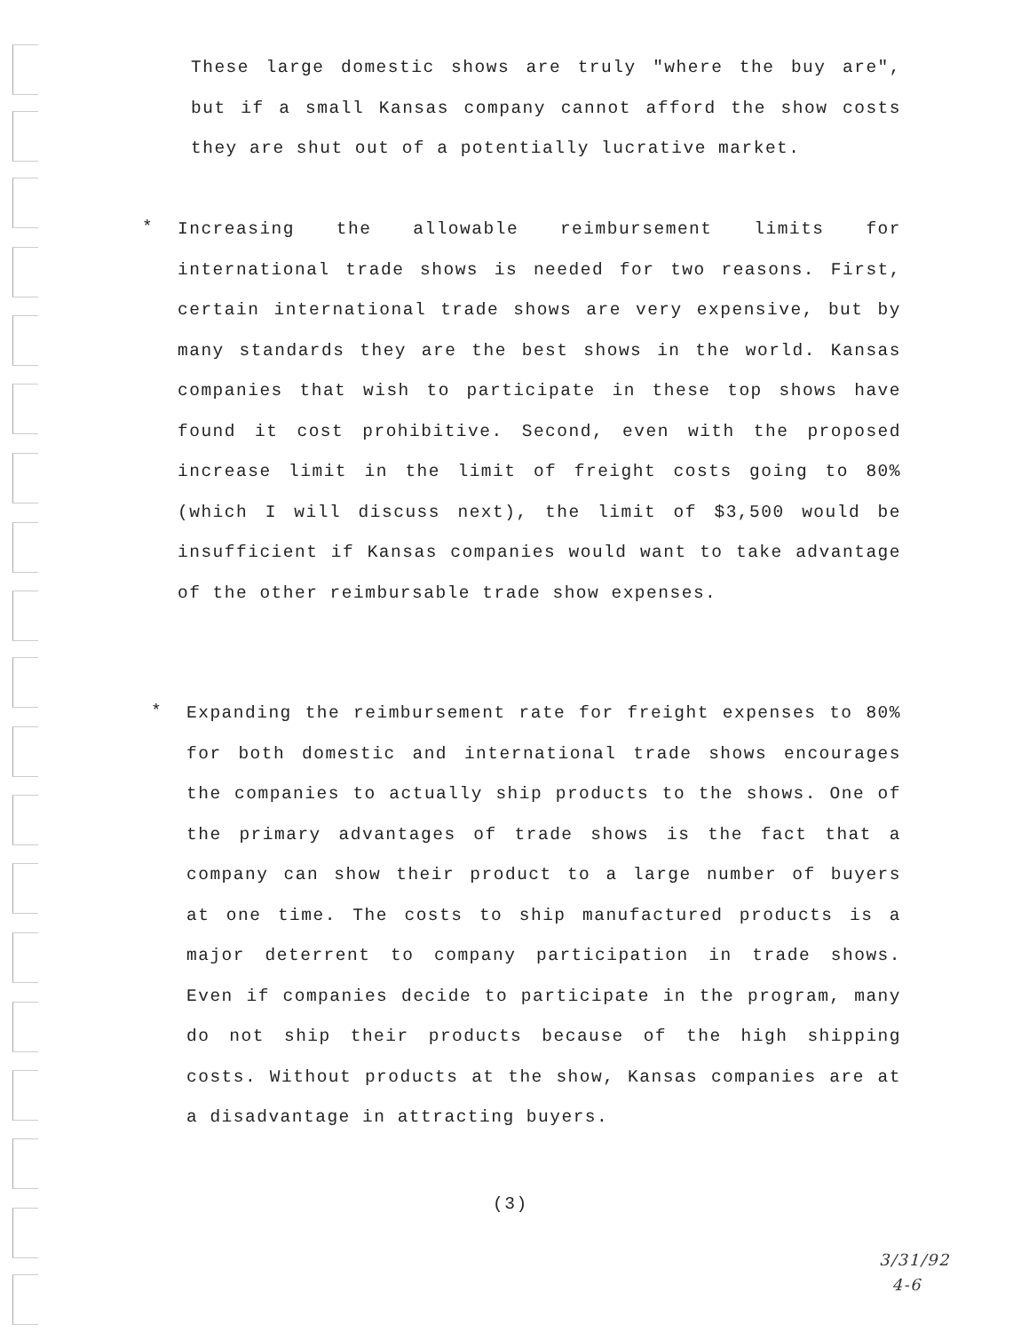These large domestic shows are truly "where the buy are", but if a small Kansas company cannot afford the show costs they are shut out of a potentially lucrative market.
*
Increasing the allowable reimbursement limits for international trade shows is needed for two reasons. First, certain international trade shows are very expensive, but by many standards they are the best shows in the world. Kansas companies that wish to participate in these top shows have found it cost prohibitive. Second, even with the proposed increase limit in the limit of freight costs going to 80% (which I will discuss next), the limit of $3,500 would be insufficient if Kansas companies would want to take advantage of the other reimbursable trade show expenses.
*
Expanding the reimbursement rate for freight expenses to 80% for both domestic and international trade shows encourages the companies to actually ship products to the shows. One of the primary advantages of trade shows is the fact that a company can show their product to a large number of buyers at one time. The costs to ship manufactured products is a major deterrent to company participation in trade shows. Even if companies decide to participate in the program, many do not ship their products because of the high shipping costs. Without products at the show, Kansas companies are at a disadvantage in attracting buyers.
(3)
3/31/92
4-6